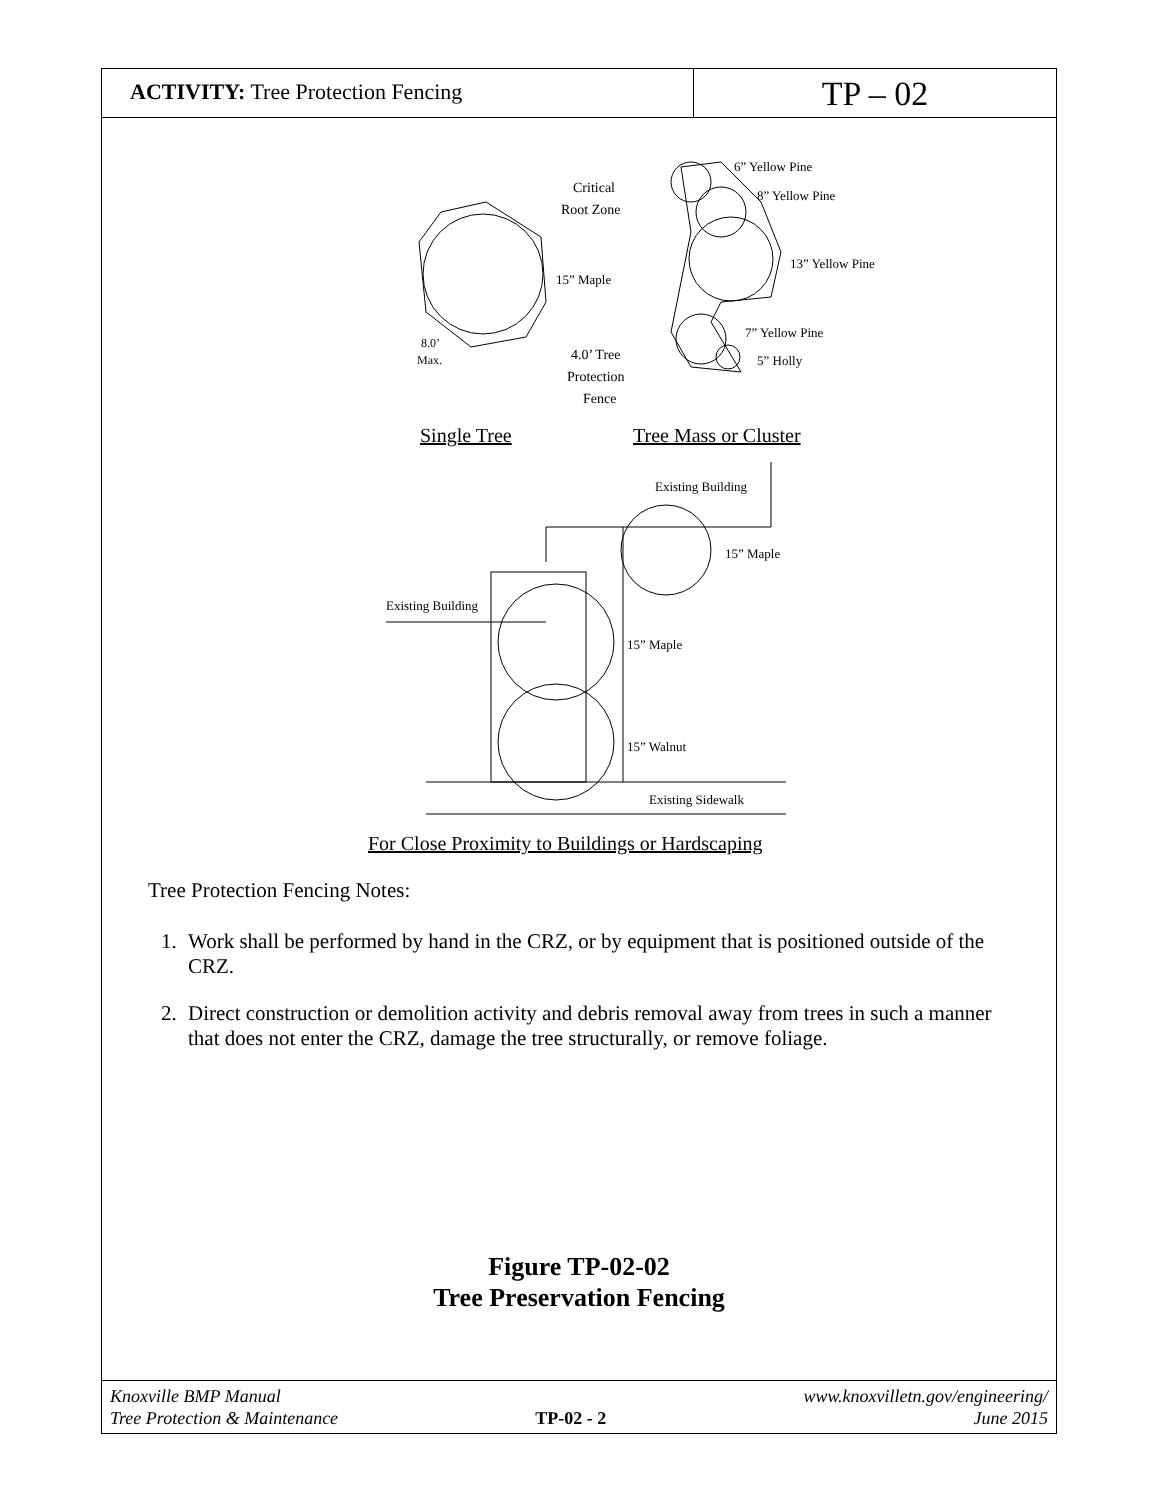ACTIVITY: Tree Protection Fencing
TP – 02
Critical
Root Zone
15” Maple
8.0’
Max.
4.0’ Tree
Protection
Fence
6” Yellow Pine
8” Yellow Pine
13” Yellow Pine
7” Yellow Pine
5” Holly
Single Tree
Tree Mass or Cluster
Existing Building
15” Maple
Existing Building
15” Maple
15” Walnut
Existing Sidewalk
For Close Proximity to Buildings or Hardscaping
Tree Protection Fencing Notes:
1. Work shall be performed by hand in the CRZ, or by equipment that is positioned outside of the CRZ.
2. Direct construction or demolition activity and debris removal away from trees in such a manner that does not enter the CRZ, damage the tree structurally, or remove foliage.
Figure TP-02-02
Tree Preservation Fencing
Knoxville BMP Manual
Tree Protection & Maintenance
TP-02 - 2 www.knoxvilletn.gov/engineering/
June 2015